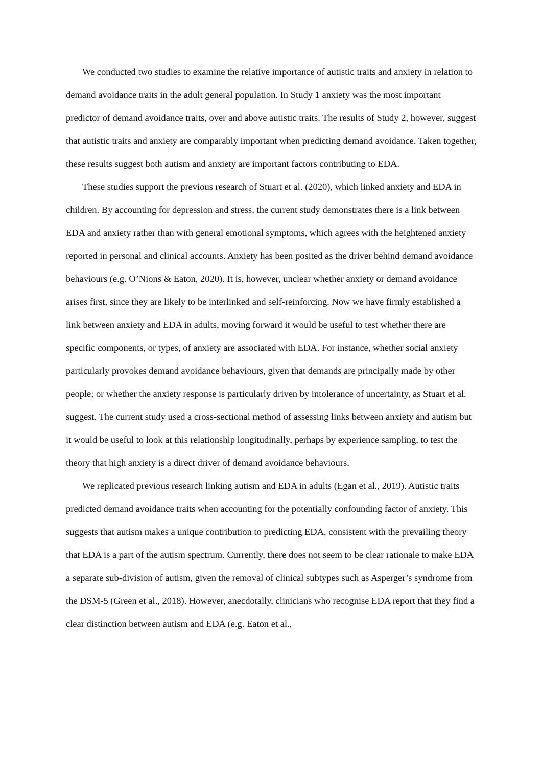We conducted two studies to examine the relative importance of autistic traits and anxiety in relation to demand avoidance traits in the adult general population. In Study 1 anxiety was the most important predictor of demand avoidance traits, over and above autistic traits. The results of Study 2, however, suggest that autistic traits and anxiety are comparably important when predicting demand avoidance. Taken together, these results suggest both autism and anxiety are important factors contributing to EDA.
These studies support the previous research of Stuart et al. (2020), which linked anxiety and EDA in children. By accounting for depression and stress, the current study demonstrates there is a link between EDA and anxiety rather than with general emotional symptoms, which agrees with the heightened anxiety reported in personal and clinical accounts. Anxiety has been posited as the driver behind demand avoidance behaviours (e.g. O’Nions & Eaton, 2020). It is, however, unclear whether anxiety or demand avoidance arises first, since they are likely to be interlinked and self-reinforcing. Now we have firmly established a link between anxiety and EDA in adults, moving forward it would be useful to test whether there are specific components, or types, of anxiety are associated with EDA. For instance, whether social anxiety particularly provokes demand avoidance behaviours, given that demands are principally made by other people; or whether the anxiety response is particularly driven by intolerance of uncertainty, as Stuart et al. suggest. The current study used a cross-sectional method of assessing links between anxiety and autism but it would be useful to look at this relationship longitudinally, perhaps by experience sampling, to test the theory that high anxiety is a direct driver of demand avoidance behaviours.
We replicated previous research linking autism and EDA in adults (Egan et al., 2019). Autistic traits predicted demand avoidance traits when accounting for the potentially confounding factor of anxiety. This suggests that autism makes a unique contribution to predicting EDA, consistent with the prevailing theory that EDA is a part of the autism spectrum. Currently, there does not seem to be clear rationale to make EDA a separate sub-division of autism, given the removal of clinical subtypes such as Asperger’s syndrome from the DSM-5 (Green et al., 2018). However, anecdotally, clinicians who recognise EDA report that they find a clear distinction between autism and EDA (e.g. Eaton et al.,